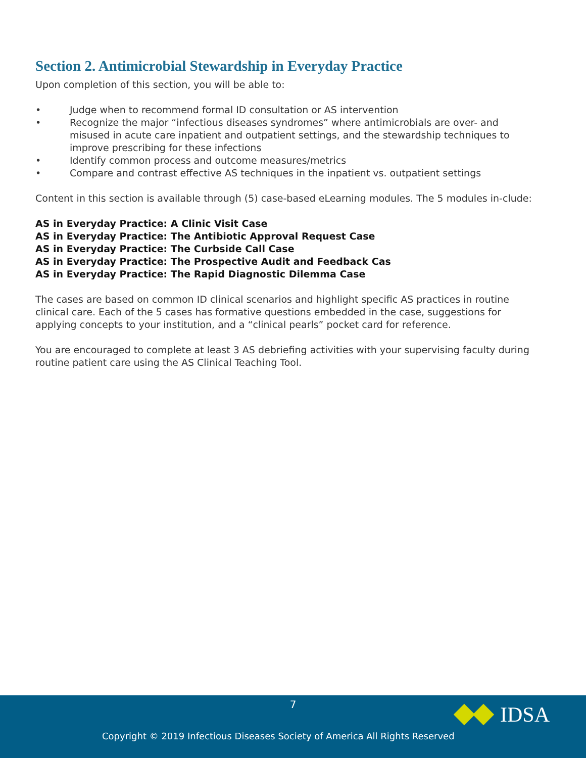Section 2. Antimicrobial Stewardship in Everyday Practice
Upon completion of this section, you will be able to:
• Judge when to recommend formal ID consultation or AS intervention
• Recognize the major “infectious diseases syndromes” where antimicrobials are over- and misused in acute care inpatient and outpatient settings, and the stewardship techniques to improve prescribing for these infections
• Identify common process and outcome measures/metrics
• Compare and contrast effective AS techniques in the inpatient vs. outpatient settings
Content in this section is available through (5) case-based eLearning modules. The 5 modules in-clude:
AS in Everyday Practice: A Clinic Visit Case
AS in Everyday Practice: The Antibiotic Approval Request Case
AS in Everyday Practice: The Curbside Call Case
AS in Everyday Practice: The Prospective Audit and Feedback Cas
AS in Everyday Practice: The Rapid Diagnostic Dilemma Case
The cases are based on common ID clinical scenarios and highlight specific AS practices in routine clinical care. Each of the 5 cases has formative questions embedded in the case, suggestions for applying concepts to your institution, and a “clinical pearls” pocket card for reference.
You are encouraged to complete at least 3 AS debriefing activities with your supervising faculty during routine patient care using the AS Clinical Teaching Tool.
7
Copyright © 2019 Infectious Diseases Society of America All Rights Reserved
IDSA